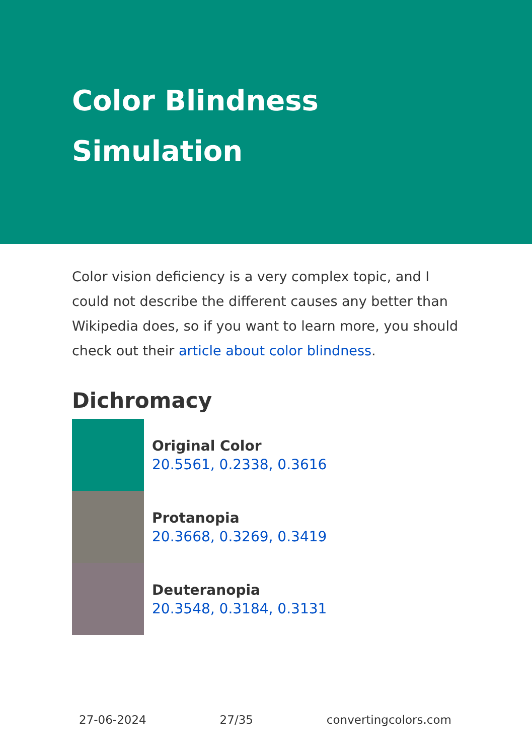Color Blindness Simulation
Color vision deficiency is a very complex topic, and I could not describe the different causes any better than Wikipedia does, so if you want to learn more, you should check out their article about color blindness.
Dichromacy
Original Color
20.5561, 0.2338, 0.3616
Protanopia
20.3668, 0.3269, 0.3419
Deuteranopia
20.3548, 0.3184, 0.3131
27-06-2024 27/35 convertingcolors.com